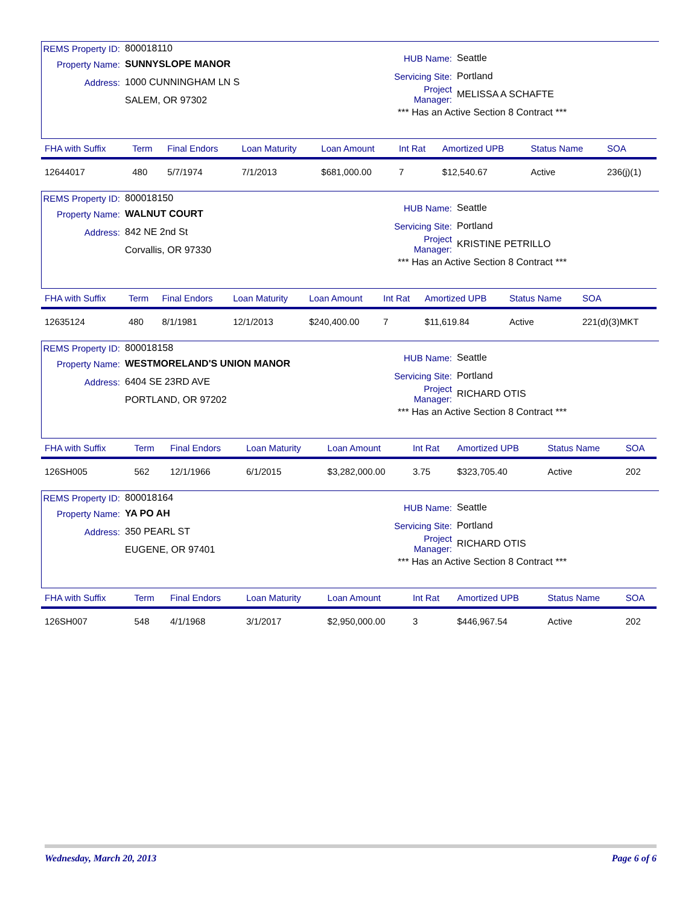REMS Property ID: 800018110
Property Name: SUNNYSLOPE MANOR
Address: 1000 CUNNINGHAM LN S
SALEM, OR 97302
HUB Name: Seattle
Servicing Site: Portland
Project Manager: MELISSA A SCHAFTE
*** Has an Active Section 8 Contract ***
| FHA with Suffix | Term | Final Endors | Loan Maturity | Loan Amount | Int Rat | Amortized UPB | Status Name | SOA |
| --- | --- | --- | --- | --- | --- | --- | --- | --- |
| 12644017 | 480 | 5/7/1974 | 7/1/2013 | $681,000.00 | 7 | $12,540.67 | Active | 236(j)(1) |
REMS Property ID: 800018150
Property Name: WALNUT COURT
Address: 842 NE 2nd St
Corvallis, OR 97330
HUB Name: Seattle
Servicing Site: Portland
Project Manager: KRISTINE PETRILLO
*** Has an Active Section 8 Contract ***
| FHA with Suffix | Term | Final Endors | Loan Maturity | Loan Amount | Int Rat | Amortized UPB | Status Name | SOA |
| --- | --- | --- | --- | --- | --- | --- | --- | --- |
| 12635124 | 480 | 8/1/1981 | 12/1/2013 | $240,400.00 | 7 | $11,619.84 | Active | 221(d)(3)MKT |
REMS Property ID: 800018158
Property Name: WESTMORELAND'S UNION MANOR
Address: 6404 SE 23RD AVE
PORTLAND, OR 97202
HUB Name: Seattle
Servicing Site: Portland
Project Manager: RICHARD OTIS
*** Has an Active Section 8 Contract ***
| FHA with Suffix | Term | Final Endors | Loan Maturity | Loan Amount | Int Rat | Amortized UPB | Status Name | SOA |
| --- | --- | --- | --- | --- | --- | --- | --- | --- |
| 126SH005 | 562 | 12/1/1966 | 6/1/2015 | $3,282,000.00 | 3.75 | $323,705.40 | Active | 202 |
REMS Property ID: 800018164
Property Name: YA PO AH
Address: 350 PEARL ST
EUGENE, OR 97401
HUB Name: Seattle
Servicing Site: Portland
Project Manager: RICHARD OTIS
*** Has an Active Section 8 Contract ***
| FHA with Suffix | Term | Final Endors | Loan Maturity | Loan Amount | Int Rat | Amortized UPB | Status Name | SOA |
| --- | --- | --- | --- | --- | --- | --- | --- | --- |
| 126SH007 | 548 | 4/1/1968 | 3/1/2017 | $2,950,000.00 | 3 | $446,967.54 | Active | 202 |
Wednesday, March 20, 2013 Page 6 of 6